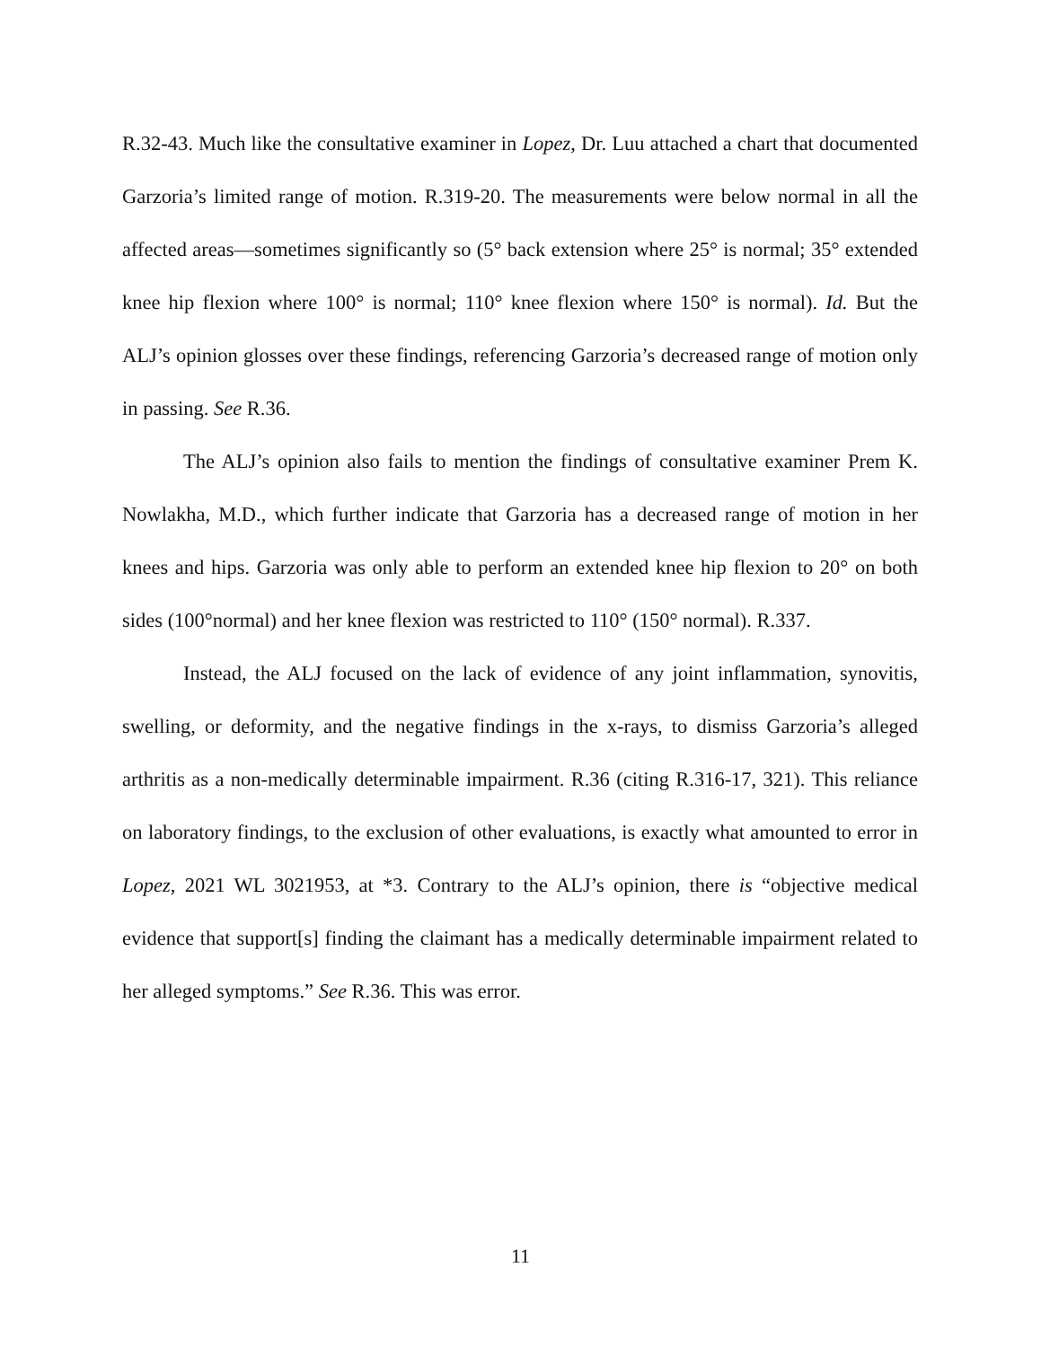R.32-43. Much like the consultative examiner in Lopez, Dr. Luu attached a chart that documented Garzoria’s limited range of motion. R.319-20. The measurements were below normal in all the affected areas—sometimes significantly so (5° back extension where 25° is normal; 35° extended knee hip flexion where 100° is normal; 110° knee flexion where 150° is normal). Id. But the ALJ’s opinion glosses over these findings, referencing Garzoria’s decreased range of motion only in passing. See R.36.
The ALJ’s opinion also fails to mention the findings of consultative examiner Prem K. Nowlakha, M.D., which further indicate that Garzoria has a decreased range of motion in her knees and hips. Garzoria was only able to perform an extended knee hip flexion to 20° on both sides (100°normal) and her knee flexion was restricted to 110° (150° normal). R.337.
Instead, the ALJ focused on the lack of evidence of any joint inflammation, synovitis, swelling, or deformity, and the negative findings in the x-rays, to dismiss Garzoria’s alleged arthritis as a non-medically determinable impairment. R.36 (citing R.316-17, 321). This reliance on laboratory findings, to the exclusion of other evaluations, is exactly what amounted to error in Lopez, 2021 WL 3021953, at *3. Contrary to the ALJ’s opinion, there is “objective medical evidence that support[s] finding the claimant has a medically determinable impairment related to her alleged symptoms.” See R.36. This was error.
11